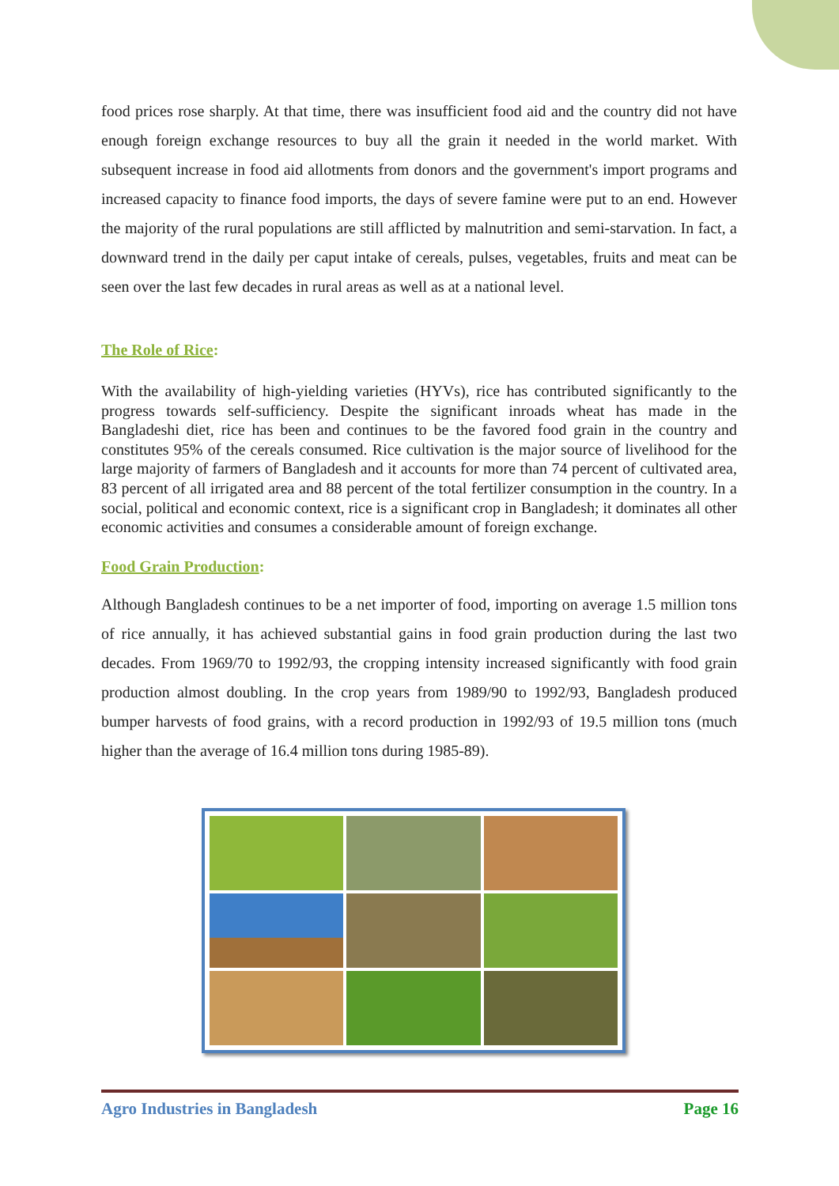food prices rose sharply. At that time, there was insufficient food aid and the country did not have enough foreign exchange resources to buy all the grain it needed in the world market. With subsequent increase in food aid allotments from donors and the government's import programs and increased capacity to finance food imports, the days of severe famine were put to an end. However the majority of the rural populations are still afflicted by malnutrition and semi-starvation. In fact, a downward trend in the daily per caput intake of cereals, pulses, vegetables, fruits and meat can be seen over the last few decades in rural areas as well as at a national level.
The Role of Rice:
With the availability of high-yielding varieties (HYVs), rice has contributed significantly to the progress towards self-sufficiency. Despite the significant inroads wheat has made in the Bangladeshi diet, rice has been and continues to be the favored food grain in the country and constitutes 95% of the cereals consumed. Rice cultivation is the major source of livelihood for the large majority of farmers of Bangladesh and it accounts for more than 74 percent of cultivated area, 83 percent of all irrigated area and 88 percent of the total fertilizer consumption in the country. In a social, political and economic context, rice is a significant crop in Bangladesh; it dominates all other economic activities and consumes a considerable amount of foreign exchange.
Food Grain Production:
Although Bangladesh continues to be a net importer of food, importing on average 1.5 million tons of rice annually, it has achieved substantial gains in food grain production during the last two decades. From 1969/70 to 1992/93, the cropping intensity increased significantly with food grain production almost doubling. In the crop years from 1989/90 to 1992/93, Bangladesh produced bumper harvests of food grains, with a record production in 1992/93 of 19.5 million tons (much higher than the average of 16.4 million tons during 1985-89).
Agro Industries in Bangladesh Page 16